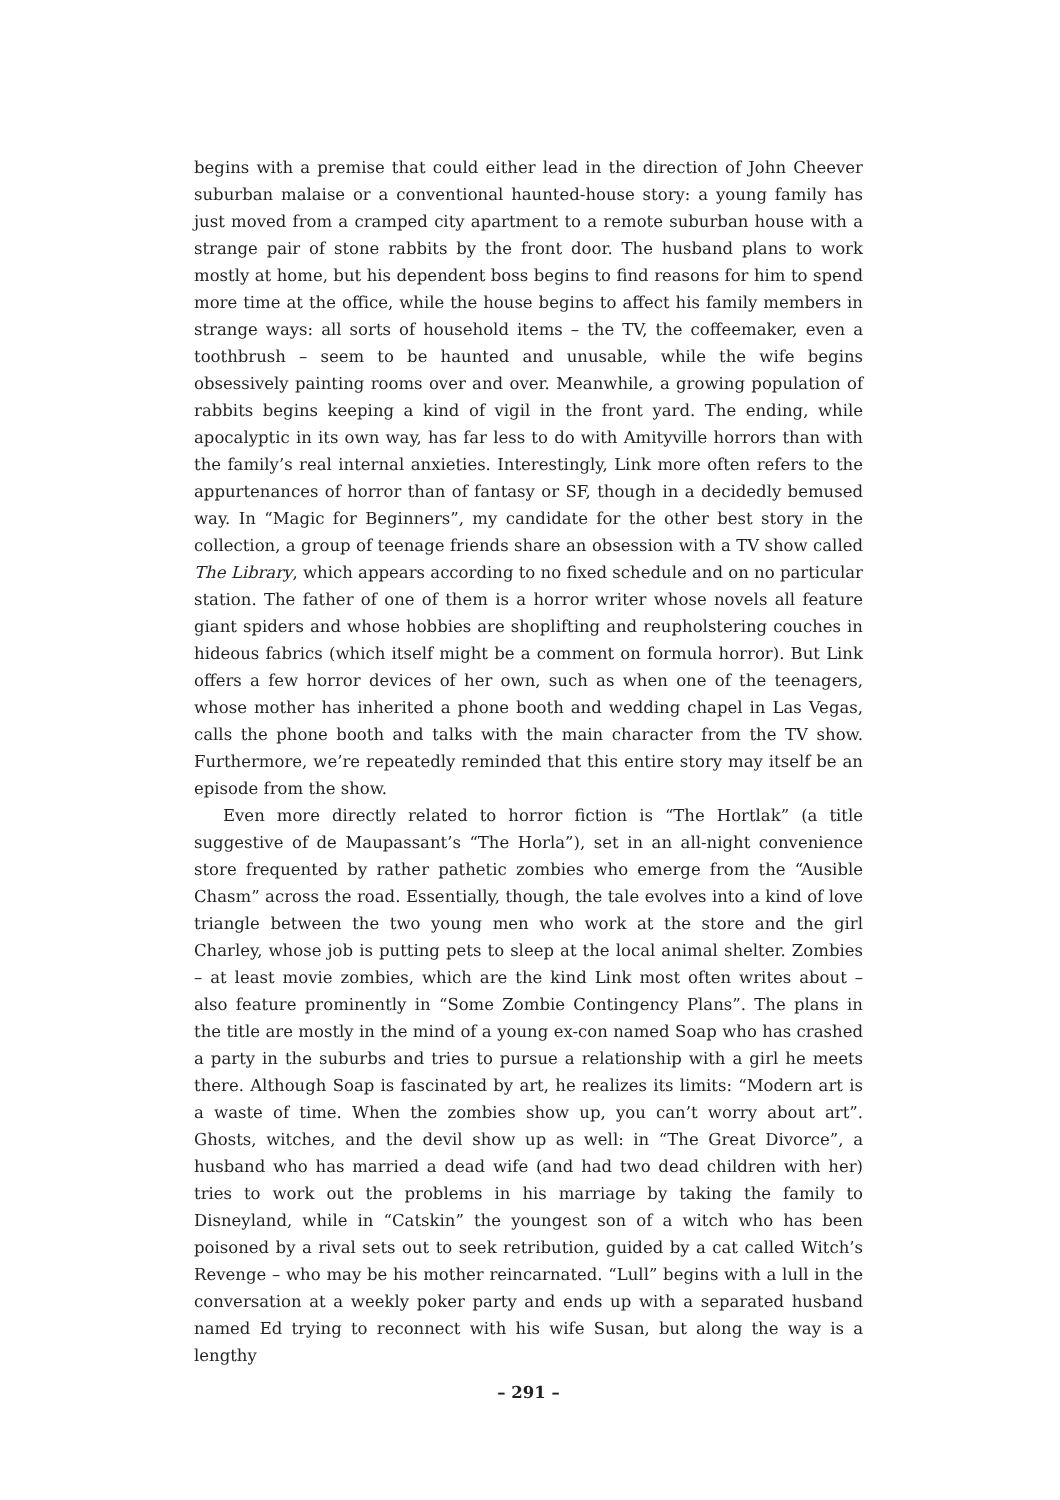begins with a premise that could either lead in the direction of John Cheever suburban malaise or a conventional haunted-house story: a young family has just moved from a cramped city apartment to a remote suburban house with a strange pair of stone rabbits by the front door. The husband plans to work mostly at home, but his dependent boss begins to find reasons for him to spend more time at the office, while the house begins to affect his family members in strange ways: all sorts of household items – the TV, the coffeemaker, even a toothbrush – seem to be haunted and unusable, while the wife begins obsessively painting rooms over and over. Meanwhile, a growing population of rabbits begins keeping a kind of vigil in the front yard. The ending, while apocalyptic in its own way, has far less to do with Amityville horrors than with the family’s real internal anxieties. Interestingly, Link more often refers to the appurtenances of horror than of fantasy or SF, though in a decidedly bemused way. In “Magic for Beginners”, my candidate for the other best story in the collection, a group of teenage friends share an obsession with a TV show called The Library, which appears according to no fixed schedule and on no particular station. The father of one of them is a horror writer whose novels all feature giant spiders and whose hobbies are shoplifting and reupholstering couches in hideous fabrics (which itself might be a comment on formula horror). But Link offers a few horror devices of her own, such as when one of the teenagers, whose mother has inherited a phone booth and wedding chapel in Las Vegas, calls the phone booth and talks with the main character from the TV show. Furthermore, we’re repeatedly reminded that this entire story may itself be an episode from the show.
Even more directly related to horror fiction is “The Hortlak” (a title suggestive of de Maupassant’s “The Horla”), set in an all-night convenience store frequented by rather pathetic zombies who emerge from the “Ausible Chasm” across the road. Essentially, though, the tale evolves into a kind of love triangle between the two young men who work at the store and the girl Charley, whose job is putting pets to sleep at the local animal shelter. Zombies – at least movie zombies, which are the kind Link most often writes about – also feature prominently in “Some Zombie Contingency Plans”. The plans in the title are mostly in the mind of a young ex-con named Soap who has crashed a party in the suburbs and tries to pursue a relationship with a girl he meets there. Although Soap is fascinated by art, he realizes its limits: “Modern art is a waste of time. When the zombies show up, you can’t worry about art”. Ghosts, witches, and the devil show up as well: in “The Great Divorce”, a husband who has married a dead wife (and had two dead children with her) tries to work out the problems in his marriage by taking the family to Disneyland, while in “Catskin” the youngest son of a witch who has been poisoned by a rival sets out to seek retribution, guided by a cat called Witch’s Revenge – who may be his mother reincarnated. “Lull” begins with a lull in the conversation at a weekly poker party and ends up with a separated husband named Ed trying to reconnect with his wife Susan, but along the way is a lengthy
– 291 –